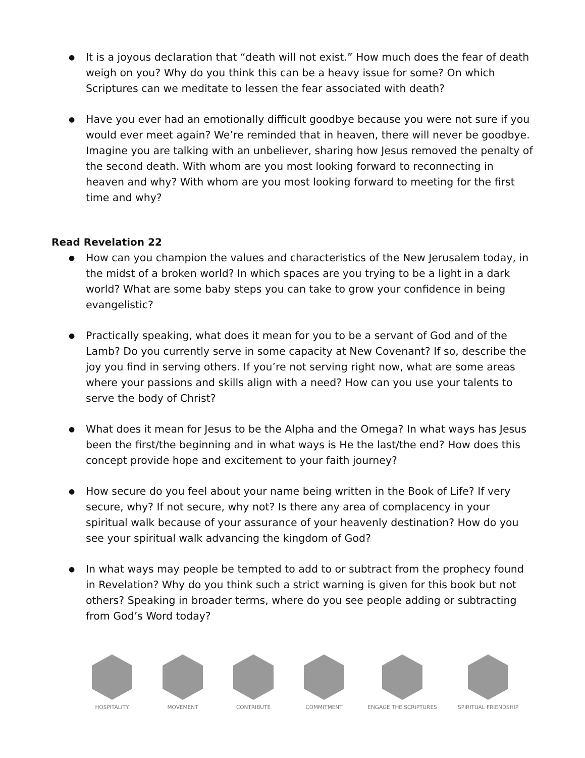● It is a joyous declaration that “death will not exist.” How much does the fear of death weigh on you? Why do you think this can be a heavy issue for some? On which Scriptures can we meditate to lessen the fear associated with death?
● Have you ever had an emotionally difficult goodbye because you were not sure if you would ever meet again? We’re reminded that in heaven, there will never be goodbye. Imagine you are talking with an unbeliever, sharing how Jesus removed the penalty of the second death. With whom are you most looking forward to reconnecting in heaven and why? With whom are you most looking forward to meeting for the first time and why?
Read Revelation 22
● How can you champion the values and characteristics of the New Jerusalem today, in the midst of a broken world? In which spaces are you trying to be a light in a dark world? What are some baby steps you can take to grow your confidence in being evangelistic?
● Practically speaking, what does it mean for you to be a servant of God and of the Lamb? Do you currently serve in some capacity at New Covenant? If so, describe the joy you find in serving others. If you’re not serving right now, what are some areas where your passions and skills align with a need? How can you use your talents to serve the body of Christ?
● What does it mean for Jesus to be the Alpha and the Omega? In what ways has Jesus been the first/the beginning and in what ways is He the last/the end? How does this concept provide hope and excitement to your faith journey?
● How secure do you feel about your name being written in the Book of Life? If very secure, why? If not secure, why not? Is there any area of complacency in your spiritual walk because of your assurance of your heavenly destination? How do you see your spiritual walk advancing the kingdom of God?
● In what ways may people be tempted to add to or subtract from the prophecy found in Revelation? Why do you think such a strict warning is given for this book but not others? Speaking in broader terms, where do you see people adding or subtracting from God’s Word today?
HOSPITALITY MOVEMENT CONTRIBUTE COMMITMENT ENGAGE THE SCRIPTURES
SPIRITUAL FRIENDSHIP